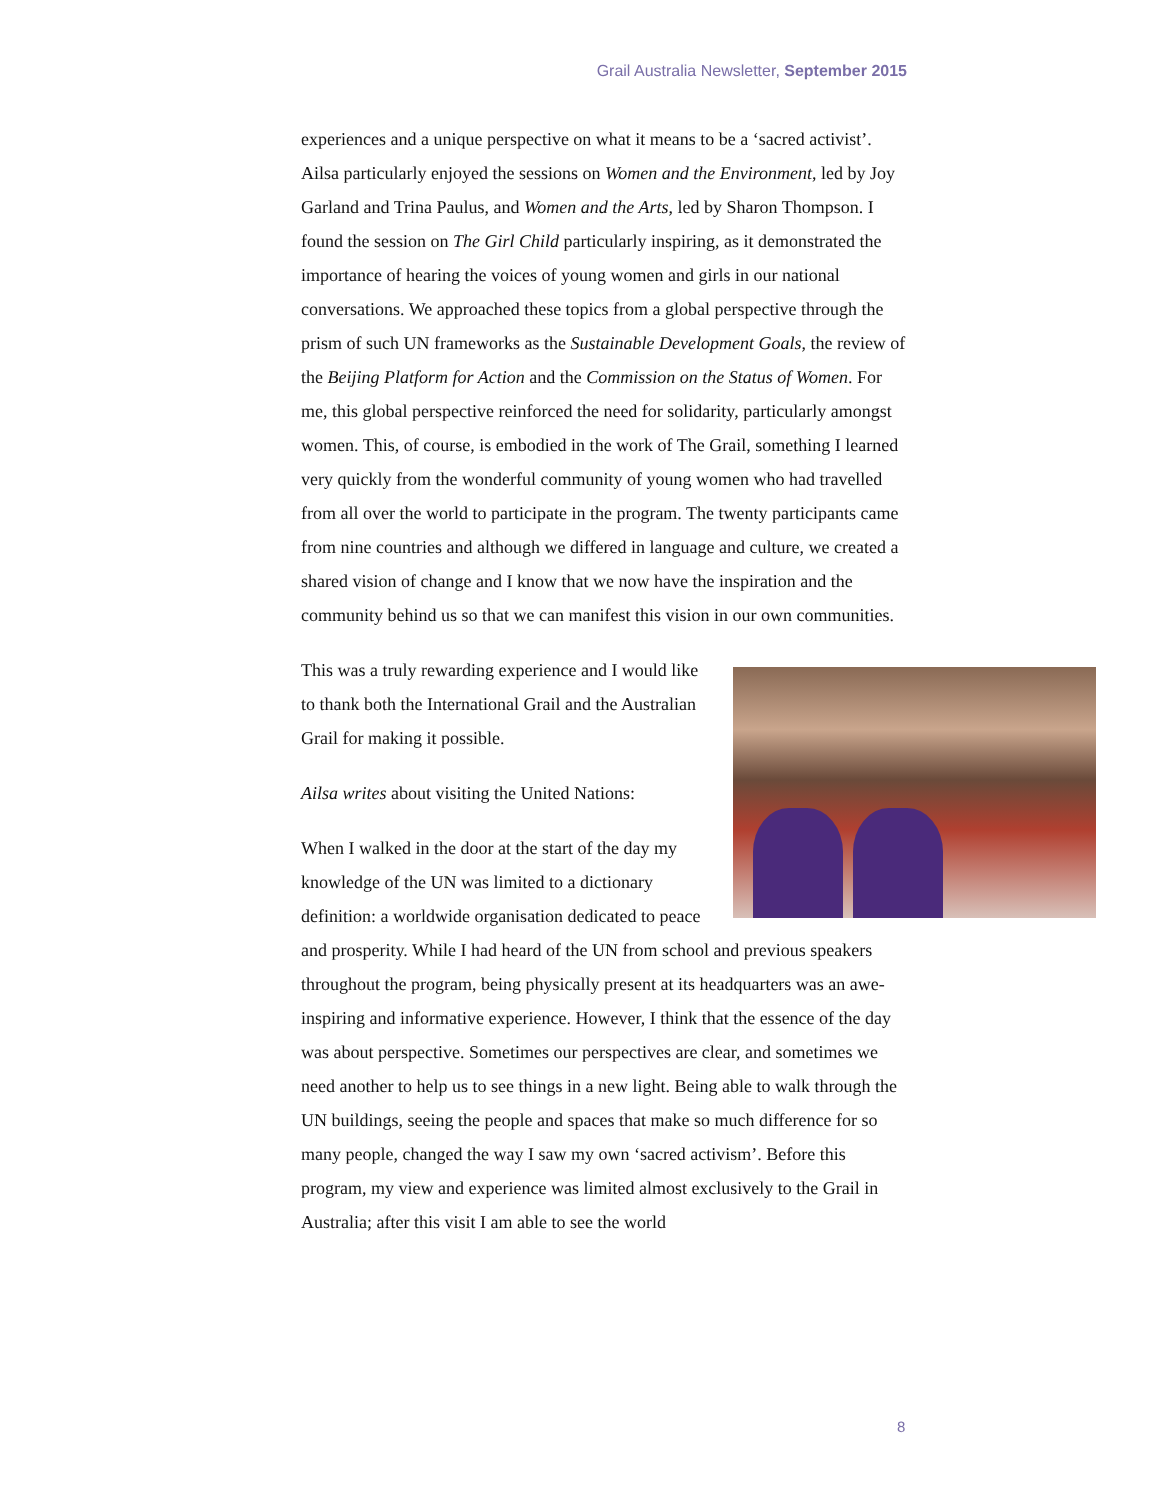Grail Australia Newsletter, September 2015
experiences and a unique perspective on what it means to be a ‘sacred activist’. Ailsa particularly enjoyed the sessions on Women and the Environment, led by Joy Garland and Trina Paulus, and Women and the Arts, led by Sharon Thompson. I found the session on The Girl Child particularly inspiring, as it demonstrated the importance of hearing the voices of young women and girls in our national conversations. We approached these topics from a global perspective through the prism of such UN frameworks as the Sustainable Development Goals, the review of the Beijing Platform for Action and the Commission on the Status of Women. For me, this global perspective reinforced the need for solidarity, particularly amongst women. This, of course, is embodied in the work of The Grail, something I learned very quickly from the wonderful community of young women who had travelled from all over the world to participate in the program. The twenty participants came from nine countries and although we differed in language and culture, we created a shared vision of change and I know that we now have the inspiration and the community behind us so that we can manifest this vision in our own communities.
This was a truly rewarding experience and I would like to thank both the International Grail and the Australian Grail for making it possible.
Ailsa writes about visiting the United Nations:
When I walked in the door at the start of the day my knowledge of the UN was limited to a dictionary definition: a worldwide organisation dedicated to peace and prosperity. While I had heard of the UN from school and previous speakers throughout the program, being physically present at its headquarters was an awe-inspiring and informative experience. However, I think that the essence of the day was about perspective. Sometimes our perspectives are clear, and sometimes we need another to help us to see things in a new light. Being able to walk through the UN buildings, seeing the people and spaces that make so much difference for so many people, changed the way I saw my own ‘sacred activism’. Before this program, my view and experience was limited almost exclusively to the Grail in Australia; after this visit I am able to see the world
8